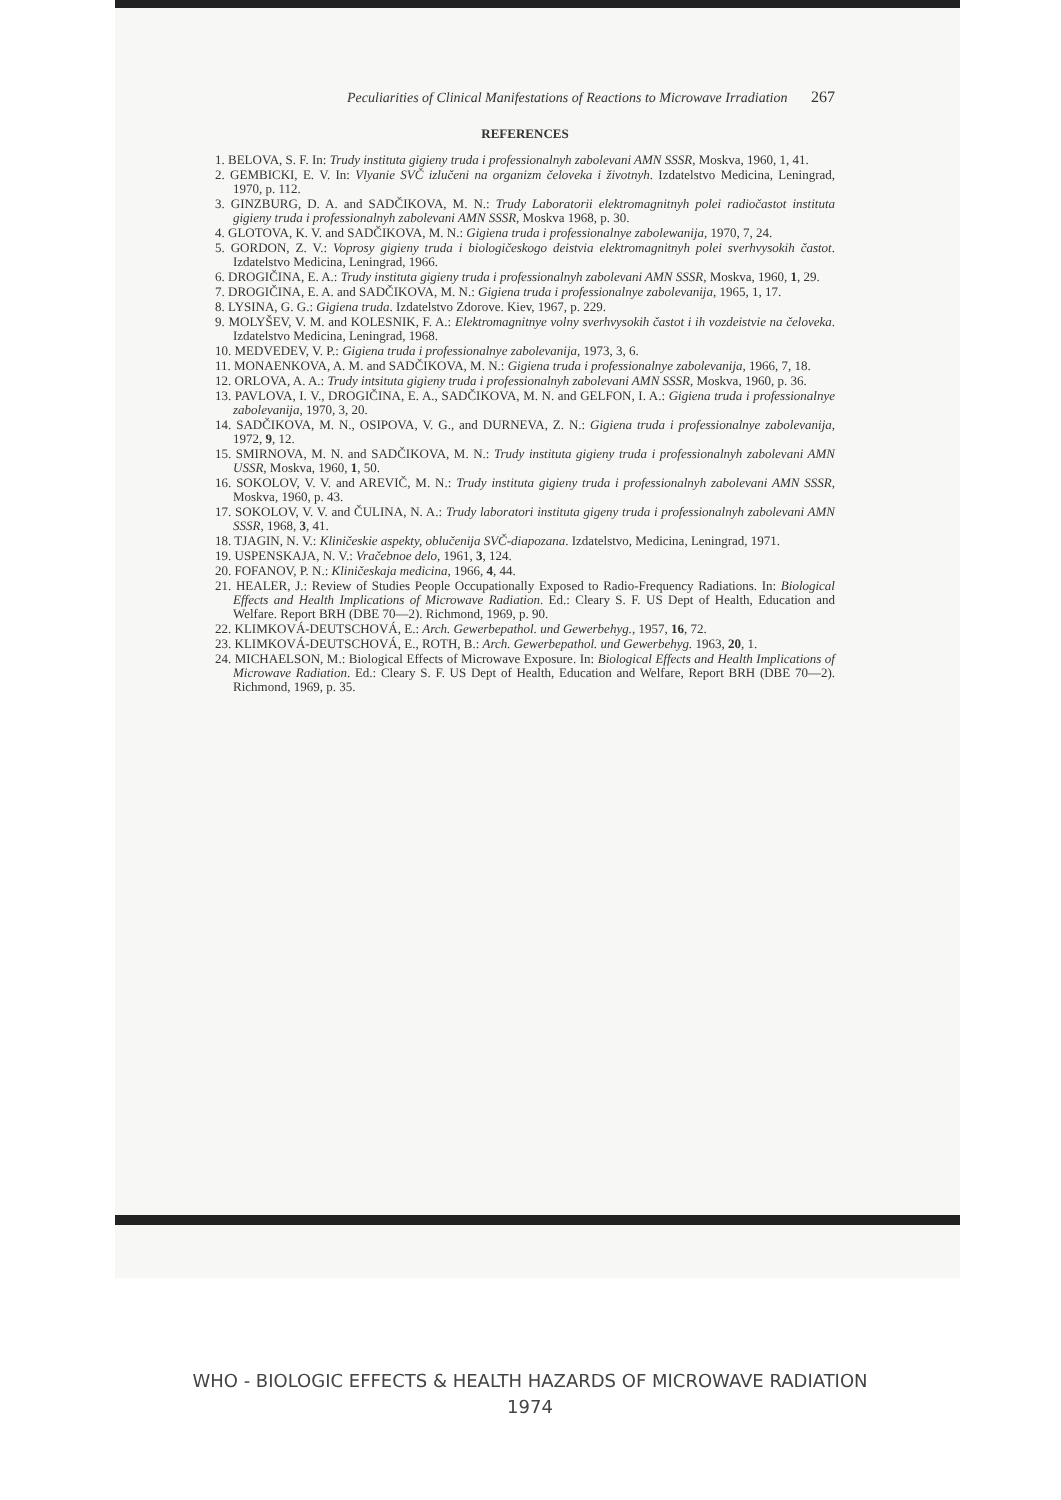Peculiarities of Clinical Manifestations of Reactions to Microwave Irradiation 267
REFERENCES
1. BELOVA, S. F. In: Trudy instituta gigieny truda i professionalnyh zabolevani AMN SSSR, Moskva, 1960, 1, 41.
2. GEMBICKI, E. V. In: Vlyanie SVČ izlučeni na organizm čeloveka i životnyh. Izdatelstvo Medicina, Leningrad, 1970, p. 112.
3. GINZBURG, D. A. and SADČIKOVA, M. N.: Trudy Laboratorii elektromagnitnyh polei radiočastot instituta gigieny truda i professionalnyh zabolevani AMN SSSR, Moskva 1968, p. 30.
4. GLOTOVA, K. V. and SADČIKOVA, M. N.: Gigiena truda i professionalnye zabolewanija, 1970, 7, 24.
5. GORDON, Z. V.: Voprosy gigieny truda i biologičeskogo deistvia elektromagnitnyh polei sverhvysokih častot. Izdatelstvo Medicina, Leningrad, 1966.
6. DROGIČINA, E. A.: Trudy instituta gigieny truda i professionalnyh zabolevani AMN SSSR, Moskva, 1960, 1, 29.
7. DROGIČINA, E. A. and SADČIKOVA, M. N.: Gigiena truda i professionalnye zabolevanija, 1965, 1, 17.
8. LYSINA, G. G.: Gigiena truda. Izdatelstvo Zdorove. Kiev, 1967, p. 229.
9. MOLYŠEV, V. M. and KOLESNIK, F. A.: Elektromagnitnye volny sverhvysokih častot i ih vozdeistvie na čeloveka. Izdatelstvo Medicina, Leningrad, 1968.
10. MEDVEDEV, V. P.: Gigiena truda i professionalnye zabolevanija, 1973, 3, 6.
11. MONAENKOVA, A. M. and SADČIKOVA, M. N.: Gigiena truda i professionalnye zabolevanija, 1966, 7, 18.
12. ORLOVA, A. A.: Trudy intsituta gigieny truda i professionalnyh zabolevani AMN SSSR, Moskva, 1960, p. 36.
13. PAVLOVA, I. V., DROGIČINA, E. A., SADČIKOVA, M. N. and GELFON, I. A.: Gigiena truda i professionalnye zabolevanija, 1970, 3, 20.
14. SADČIKOVA, M. N., OSIPOVA, V. G., and DURNEVA, Z. N.: Gigiena truda i professionalnye zabolevanija, 1972, 9, 12.
15. SMIRNOVA, M. N. and SADČIKOVA, M. N.: Trudy instituta gigieny truda i professionalnyh zabolevani AMN USSR, Moskva, 1960, 1, 50.
16. SOKOLOV, V. V. and AREVIČ, M. N.: Trudy instituta gigieny truda i professionalnyh zabolevani AMN SSSR, Moskva, 1960, p. 43.
17. SOKOLOV, V. V. and ČULINA, N. A.: Trudy laboratori instituta gigeny truda i professionalnyh zabolevani AMN SSSR, 1968, 3, 41.
18. TJAGIN, N. V.: Kliničeskie aspekty, oblučenija SVČ-diapozana. Izdatelstvo, Medicina, Leningrad, 1971.
19. USPENSKAJA, N. V.: Vračebnoe delo, 1961, 3, 124.
20. FOFANOV, P. N.: Kliničeskaja medicina, 1966, 4, 44.
21. HEALER, J.: Review of Studies People Occupationally Exposed to Radio-Frequency Radiations. In: Biological Effects and Health Implications of Microwave Radiation. Ed.: Cleary S. F. US Dept of Health, Education and Welfare. Report BRH (DBE 70—2). Richmond, 1969, p. 90.
22. KLIMKOVÁ-DEUTSCHOVÁ, E.: Arch. Gewerbepathol. und Gewerbehyg., 1957, 16, 72.
23. KLIMKOVÁ-DEUTSCHOVÁ, E., ROTH, B.: Arch. Gewerbepathol. und Gewerbehyg. 1963, 20, 1.
24. MICHAELSON, M.: Biological Effects of Microwave Exposure. In: Biological Effects and Health Implications of Microwave Radiation. Ed.: Cleary S. F. US Dept of Health, Education and Welfare, Report BRH (DBE 70—2). Richmond, 1969, p. 35.
WHO - BIOLOGIC EFFECTS & HEALTH HAZARDS OF MICROWAVE RADIATION
1974